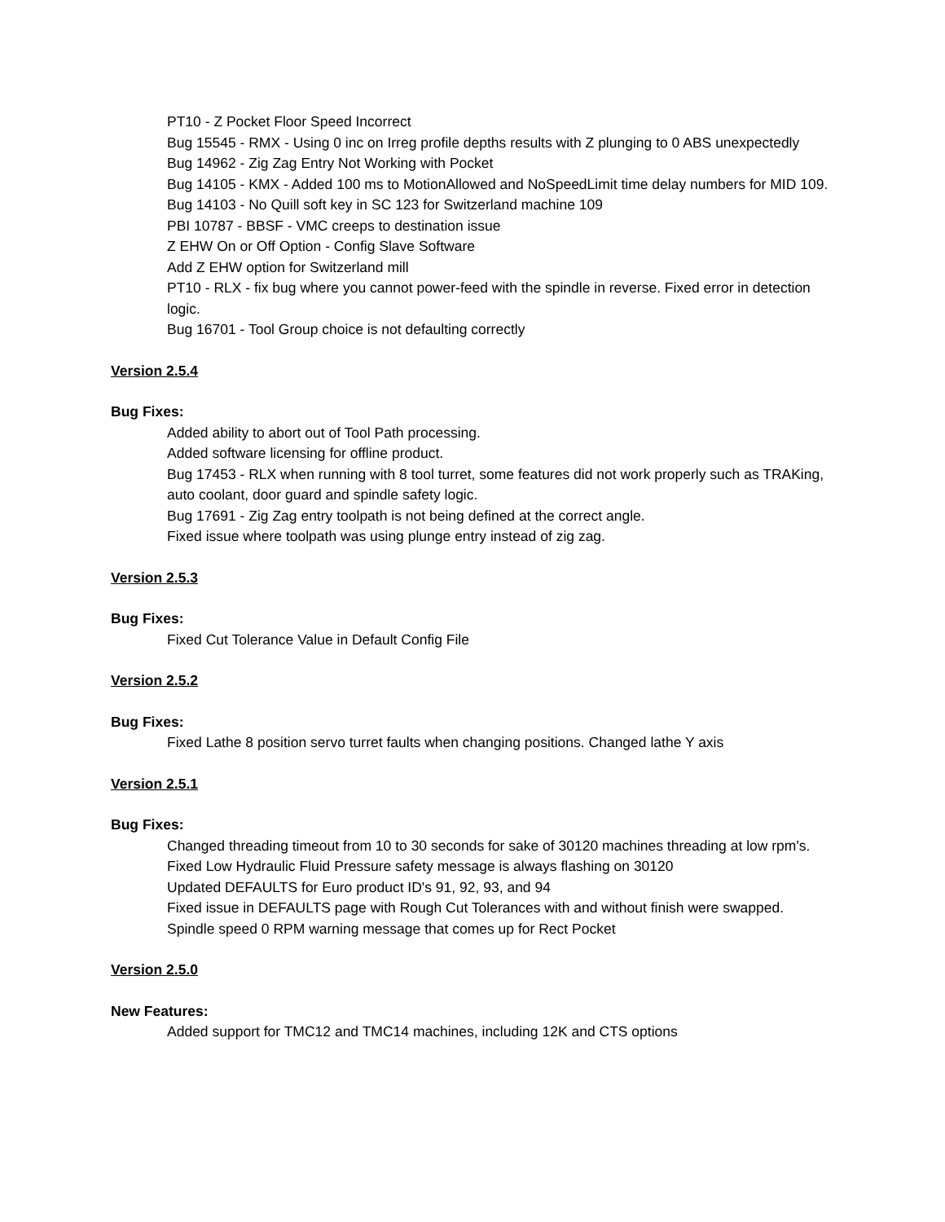PT10 - Z Pocket Floor Speed Incorrect
Bug 15545 - RMX - Using 0 inc on Irreg profile depths results with Z plunging to 0 ABS unexpectedly
Bug 14962 - Zig Zag Entry Not Working with Pocket
Bug 14105 - KMX - Added 100 ms to MotionAllowed and NoSpeedLimit time delay numbers for MID 109.
Bug 14103 - No Quill soft key in SC 123 for Switzerland machine 109
PBI 10787 - BBSF - VMC creeps to destination issue
Z EHW On or Off Option - Config Slave Software
Add Z EHW option for Switzerland mill
PT10 - RLX - fix bug where you cannot power-feed with the spindle in reverse. Fixed error in detection logic.
Bug 16701 - Tool Group choice is not defaulting correctly
Version 2.5.4
Bug Fixes:
Added ability to abort out of Tool Path processing.
Added software licensing for offline product.
Bug 17453 - RLX when running with 8 tool turret, some features did not work properly such as TRAKing, auto coolant, door guard and spindle safety logic.
Bug 17691 - Zig Zag entry toolpath is not being defined at the correct angle.
Fixed issue where toolpath was using plunge entry instead of zig zag.
Version 2.5.3
Bug Fixes:
Fixed Cut Tolerance Value in Default Config File
Version 2.5.2
Bug Fixes:
Fixed Lathe 8 position servo turret faults when changing positions. Changed lathe Y axis
Version 2.5.1
Bug Fixes:
Changed threading timeout from 10 to 30 seconds for sake of 30120 machines threading at low rpm's.
Fixed Low Hydraulic Fluid Pressure safety message is always flashing on 30120
Updated DEFAULTS for Euro product ID's 91, 92, 93, and 94
Fixed issue in DEFAULTS page with Rough Cut Tolerances with and without finish were swapped.
Spindle speed 0 RPM warning message that comes up for Rect Pocket
Version 2.5.0
New Features:
Added support for TMC12 and TMC14 machines, including 12K and CTS options